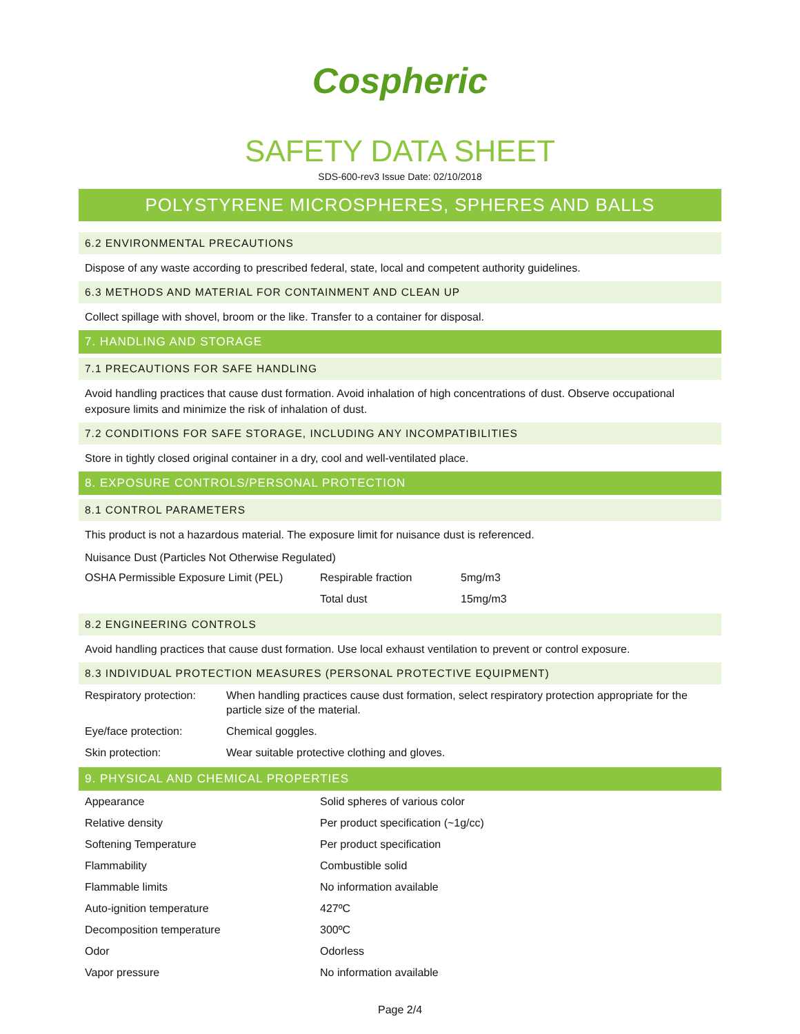Cospheric
SAFETY DATA SHEET
SDS-600-rev3 Issue Date: 02/10/2018
POLYSTYRENE MICROSPHERES, SPHERES AND BALLS
6.2 ENVIRONMENTAL PRECAUTIONS
Dispose of any waste according to prescribed federal, state, local and competent authority guidelines.
6.3 METHODS AND MATERIAL FOR CONTAINMENT AND CLEAN UP
Collect spillage with shovel, broom or the like. Transfer to a container for disposal.
7. HANDLING AND STORAGE
7.1 PRECAUTIONS FOR SAFE HANDLING
Avoid handling practices that cause dust formation. Avoid inhalation of high concentrations of dust. Observe occupational exposure limits and minimize the risk of inhalation of dust.
7.2 CONDITIONS FOR SAFE STORAGE, INCLUDING ANY INCOMPATIBILITIES
Store in tightly closed original container in a dry, cool and well-ventilated place.
8. EXPOSURE CONTROLS/PERSONAL PROTECTION
8.1 CONTROL PARAMETERS
This product is not a hazardous material. The exposure limit for nuisance dust is referenced.
Nuisance Dust (Particles Not Otherwise Regulated)
| OSHA Permissible Exposure Limit (PEL) | Respirable fraction | 5mg/m3 |
| | Total dust | 15mg/m3 |
8.2 ENGINEERING CONTROLS
Avoid handling practices that cause dust formation. Use local exhaust ventilation to prevent or control exposure.
8.3 INDIVIDUAL PROTECTION MEASURES (PERSONAL PROTECTIVE EQUIPMENT)
| Respiratory protection: | When handling practices cause dust formation, select respiratory protection appropriate for the particle size of the material. |
| Eye/face protection: | Chemical goggles. |
| Skin protection: | Wear suitable protective clothing and gloves. |
9. PHYSICAL AND CHEMICAL PROPERTIES
| Appearance | Solid spheres of various color |
| Relative density | Per product specification (~1g/cc) |
| Softening Temperature | Per product specification |
| Flammability | Combustible solid |
| Flammable limits | No information available |
| Auto-ignition temperature | 427ºC |
| Decomposition temperature | 300ºC |
| Odor | Odorless |
| Vapor pressure | No information available |
Page 2/4